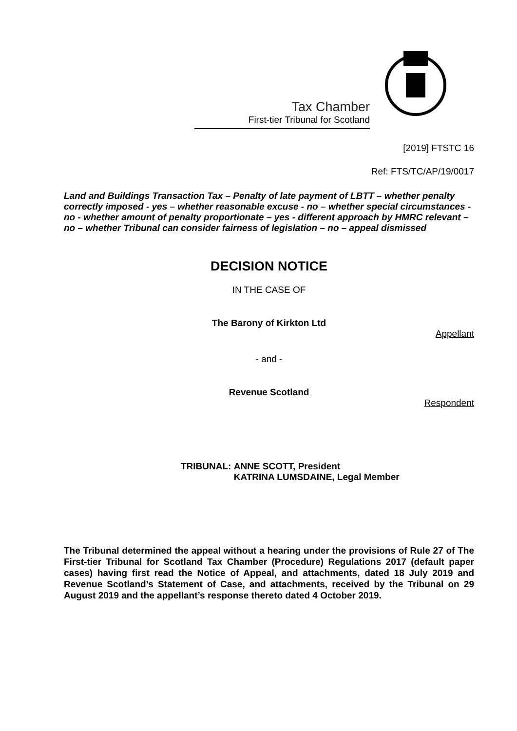Tax Chamber
First-tier Tribunal for Scotland
[2019] FTSTC 16
Ref: FTS/TC/AP/19/0017
Land and Buildings Transaction Tax – Penalty of late payment of LBTT – whether penalty correctly imposed - yes – whether reasonable excuse - no – whether special circumstances - no - whether amount of penalty proportionate – yes - different approach by HMRC relevant – no – whether Tribunal can consider fairness of legislation – no – appeal dismissed
DECISION NOTICE
IN THE CASE OF
The Barony of Kirkton Ltd
Appellant
- and -
Revenue Scotland
Respondent
TRIBUNAL: ANNE SCOTT, President
KATRINA LUMSDAINE, Legal Member
The Tribunal determined the appeal without a hearing under the provisions of Rule 27 of The First-tier Tribunal for Scotland Tax Chamber (Procedure) Regulations 2017 (default paper cases) having first read the Notice of Appeal, and attachments, dated 18 July 2019 and Revenue Scotland’s Statement of Case, and attachments, received by the Tribunal on 29 August 2019 and the appellant’s response thereto dated 4 October 2019.